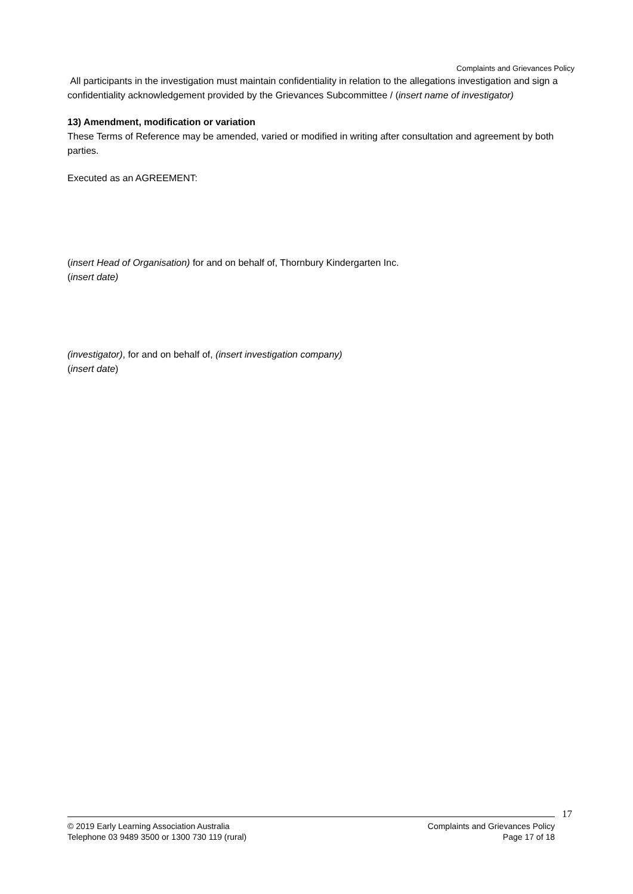Complaints and Grievances Policy
All participants in the investigation must maintain confidentiality in relation to the allegations investigation and sign a confidentiality acknowledgement provided by the Grievances Subcommittee / (insert name of investigator)
13) Amendment, modification or variation
These Terms of Reference may be amended, varied or modified in writing after consultation and agreement by both parties.
Executed as an AGREEMENT:
(insert Head of Organisation) for and on behalf of, Thornbury Kindergarten Inc.
(insert date)
(investigator), for and on behalf of, (insert investigation company)
(insert date)
17
© 2019 Early Learning Association Australia
Telephone 03 9489 3500 or 1300 730 119 (rural)
Complaints and Grievances Policy
Page 17 of 18